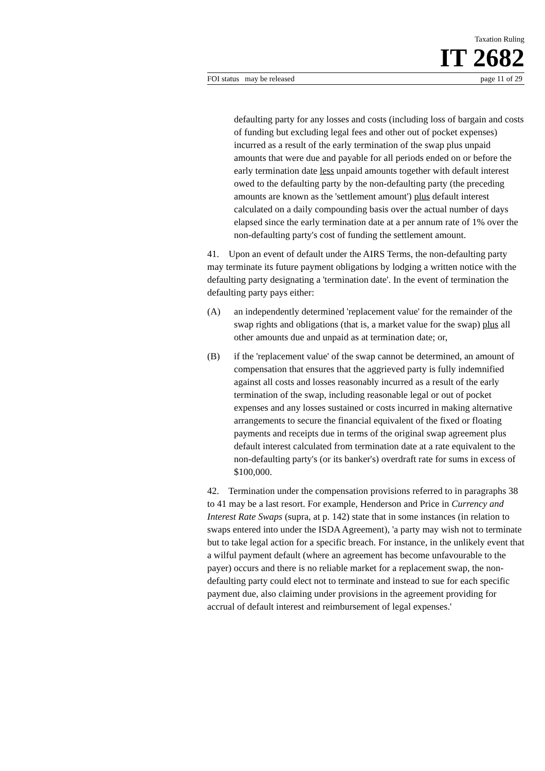Taxation Ruling
IT 2682
FOI status may be released page 11 of 29
defaulting party for any losses and costs (including loss of bargain and costs of funding but excluding legal fees and other out of pocket expenses) incurred as a result of the early termination of the swap plus unpaid amounts that were due and payable for all periods ended on or before the early termination date less unpaid amounts together with default interest owed to the defaulting party by the non-defaulting party (the preceding amounts are known as the 'settlement amount') plus default interest calculated on a daily compounding basis over the actual number of days elapsed since the early termination date at a per annum rate of 1% over the non-defaulting party's cost of funding the settlement amount.
41. Upon an event of default under the AIRS Terms, the non-defaulting party may terminate its future payment obligations by lodging a written notice with the defaulting party designating a 'termination date'. In the event of termination the defaulting party pays either:
(A) an independently determined 'replacement value' for the remainder of the swap rights and obligations (that is, a market value for the swap) plus all other amounts due and unpaid as at termination date; or,
(B) if the 'replacement value' of the swap cannot be determined, an amount of compensation that ensures that the aggrieved party is fully indemnified against all costs and losses reasonably incurred as a result of the early termination of the swap, including reasonable legal or out of pocket expenses and any losses sustained or costs incurred in making alternative arrangements to secure the financial equivalent of the fixed or floating payments and receipts due in terms of the original swap agreement plus default interest calculated from termination date at a rate equivalent to the non-defaulting party's (or its banker's) overdraft rate for sums in excess of $100,000.
42. Termination under the compensation provisions referred to in paragraphs 38 to 41 may be a last resort. For example, Henderson and Price in Currency and Interest Rate Swaps (supra, at p. 142) state that in some instances (in relation to swaps entered into under the ISDA Agreement), 'a party may wish not to terminate but to take legal action for a specific breach. For instance, in the unlikely event that a wilful payment default (where an agreement has become unfavourable to the payer) occurs and there is no reliable market for a replacement swap, the non-defaulting party could elect not to terminate and instead to sue for each specific payment due, also claiming under provisions in the agreement providing for accrual of default interest and reimbursement of legal expenses.'